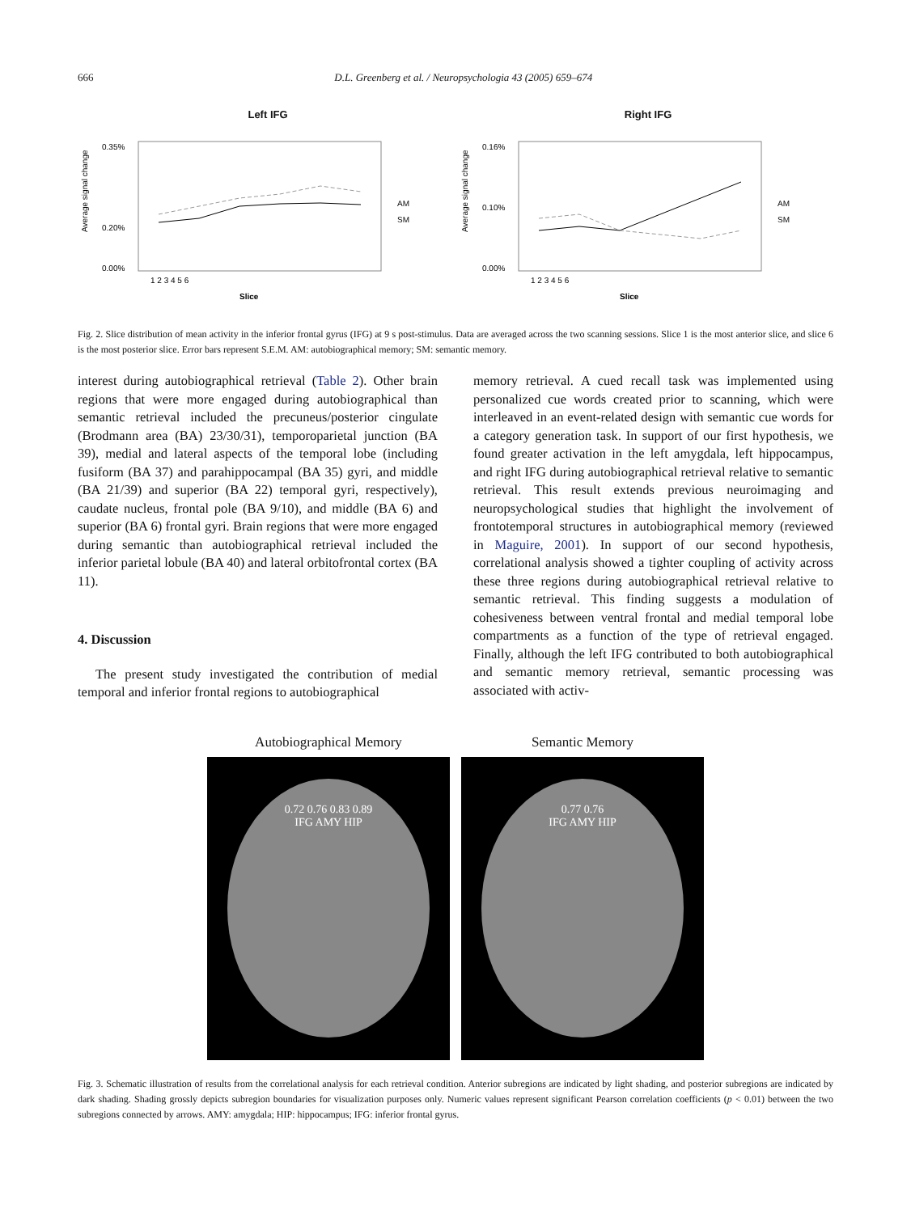666 D.L. Greenberg et al. / Neuropsychologia 43 (2005) 659–674
Left IFG
Average signal change
0.35%
0.20%
0.00%
1 2 3 4 5 6
Slice
AM
SM
Right IFG
Average signal change
0.16%
0.10%
0.00%
1 2 3 4 5 6
Slice
AM
SM
Fig. 2. Slice distribution of mean activity in the inferior frontal gyrus (IFG) at 9 s post-stimulus. Data are averaged across the two scanning sessions. Slice 1 is the most anterior slice, and slice 6 is the most posterior slice. Error bars represent S.E.M. AM: autobiographical memory; SM: semantic memory.
interest during autobiographical retrieval (Table 2). Other brain regions that were more engaged during autobiographical than semantic retrieval included the precuneus/posterior cingulate (Brodmann area (BA) 23/30/31), temporoparietal junction (BA 39), medial and lateral aspects of the temporal lobe (including fusiform (BA 37) and parahippocampal (BA 35) gyri, and middle (BA 21/39) and superior (BA 22) temporal gyri, respectively), caudate nucleus, frontal pole (BA 9/10), and middle (BA 6) and superior (BA 6) frontal gyri. Brain regions that were more engaged during semantic than autobiographical retrieval included the inferior parietal lobule (BA 40) and lateral orbitofrontal cortex (BA 11).
4. Discussion
The present study investigated the contribution of medial temporal and inferior frontal regions to autobiographical
memory retrieval. A cued recall task was implemented using personalized cue words created prior to scanning, which were interleaved in an event-related design with semantic cue words for a category generation task. In support of our first hypothesis, we found greater activation in the left amygdala, left hippocampus, and right IFG during autobiographical retrieval relative to semantic retrieval. This result extends previous neuroimaging and neuropsychological studies that highlight the involvement of frontotemporal structures in autobiographical memory (reviewed in Maguire, 2001). In support of our second hypothesis, correlational analysis showed a tighter coupling of activity across these three regions during autobiographical retrieval relative to semantic retrieval. This finding suggests a modulation of cohesiveness between ventral frontal and medial temporal lobe compartments as a function of the type of retrieval engaged. Finally, although the left IFG contributed to both autobiographical and semantic memory retrieval, semantic processing was associated with activ-
Autobiographical Memory
0.72 0.76 0.83 0.89
IFG AMY HIP
Semantic Memory
0.77 0.76
IFG AMY HIP
Fig. 3. Schematic illustration of results from the correlational analysis for each retrieval condition. Anterior subregions are indicated by light shading, and posterior subregions are indicated by dark shading. Shading grossly depicts subregion boundaries for visualization purposes only. Numeric values represent significant Pearson correlation coefficients (p < 0.01) between the two subregions connected by arrows. AMY: amygdala; HIP: hippocampus; IFG: inferior frontal gyrus.